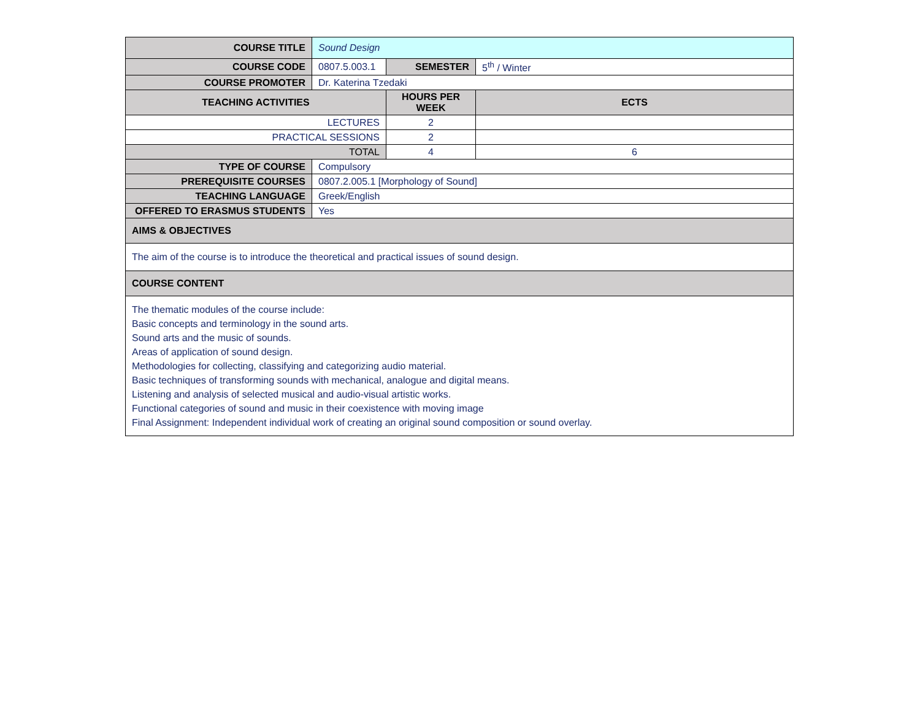| COURSE TITLE | Sound Design | | | |
| COURSE CODE | 0807.5.003.1 | SEMESTER | | 5<sup>th</sup> / Winter |
| COURSE PROMOTER | Dr. Katerina Tzedaki | | | |
| TEACHING ACTIVITIES | | HOURS PER WEEK | ECTS | |
| LECTURES | | 2 | | |
| PRACTICAL SESSIONS | | 2 | | |
| TOTAL | | 4 | 6 | |
| TYPE OF COURSE | Compulsory | | | |
| PREREQUISITE COURSES | 0807.2.005.1 [Morphology of Sound] | | | |
| TEACHING LANGUAGE | Greek/English | | | |
| OFFERED TO ERASMUS STUDENTS | Yes | | | |
| AIMS & OBJECTIVES | | | | |
| The aim of the course is to introduce the theoretical and practical issues of sound design. | | | | |
| COURSE CONTENT | | | | |
| The thematic modules of the course include: Basic concepts and terminology in the sound arts. Sound arts and the music of sounds. Areas of application of sound design. Methodologies for collecting, classifying and categorizing audio material. Basic techniques of transforming sounds with mechanical, analogue and digital means. Listening and analysis of selected musical and audio-visual artistic works. Functional categories of sound and music in their coexistence with moving image Final Assignment: Independent individual work of creating an original sound composition or sound overlay. | | | | |